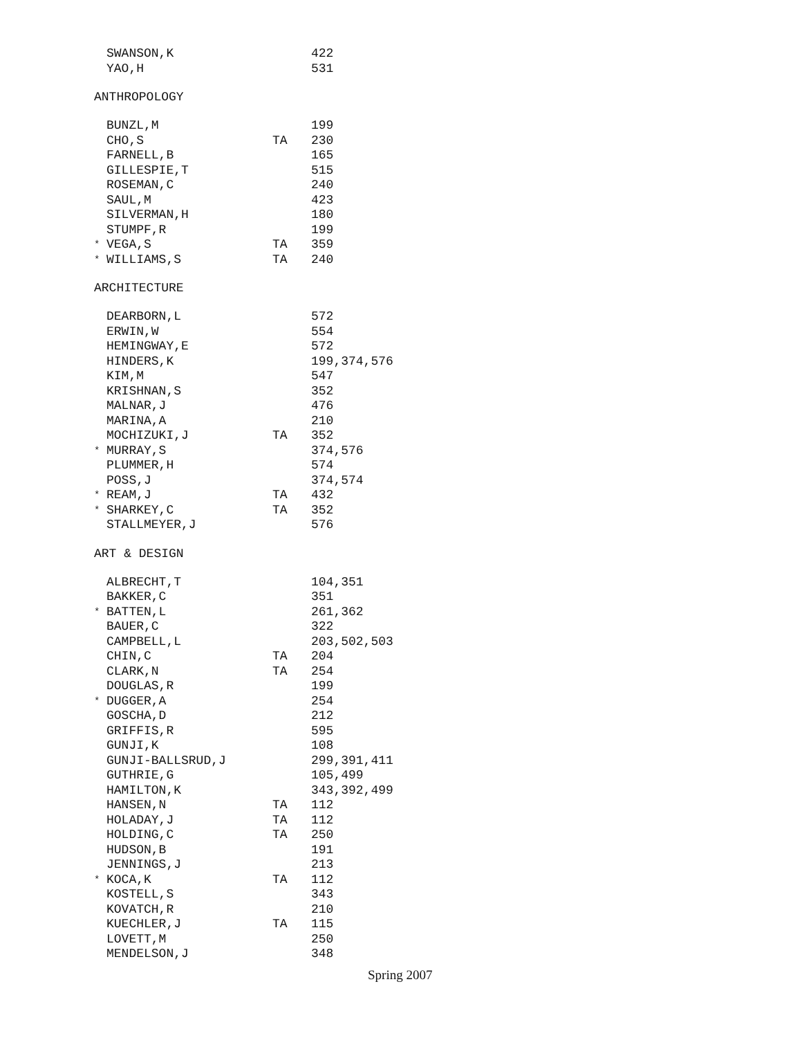| | SWANSON,K | | 422 |
| | YAO,H | | 531 |
ANTHROPOLOGY
| | BUNZL,M | | 199 |
| | CHO,S | TA | 230 |
| | FARNELL,B | | 165 |
| | GILLESPIE,T | | 515 |
| | ROSEMAN,C | | 240 |
| | SAUL,M | | 423 |
| | SILVERMAN,H | | 180 |
| | STUMPF,R | | 199 |
| * | VEGA,S | TA | 359 |
| * | WILLIAMS,S | TA | 240 |
ARCHITECTURE
| | DEARBORN,L | | 572 |
| | ERWIN,W | | 554 |
| | HEMINGWAY,E | | 572 |
| | HINDERS,K | | 199,374,576 |
| | KIM,M | | 547 |
| | KRISHNAN,S | | 352 |
| | MALNAR,J | | 476 |
| | MARINA,A | | 210 |
| | MOCHIZUKI,J | TA | 352 |
| * | MURRAY,S | | 374,576 |
| | PLUMMER,H | | 574 |
| | POSS,J | | 374,574 |
| * | REAM,J | TA | 432 |
| * | SHARKEY,C | TA | 352 |
| | STALLMEYER,J | | 576 |
ART & DESIGN
| | ALBRECHT,T | | 104,351 |
| | BAKKER,C | | 351 |
| * | BATTEN,L | | 261,362 |
| | BAUER,C | | 322 |
| | CAMPBELL,L | | 203,502,503 |
| | CHIN,C | TA | 204 |
| | CLARK,N | TA | 254 |
| | DOUGLAS,R | | 199 |
| * | DUGGER,A | | 254 |
| | GOSCHA,D | | 212 |
| | GRIFFIS,R | | 595 |
| | GUNJI,K | | 108 |
| | GUNJI-BALLSRUD,J | | 299,391,411 |
| | GUTHRIE,G | | 105,499 |
| | HAMILTON,K | | 343,392,499 |
| | HANSEN,N | TA | 112 |
| | HOLADAY,J | TA | 112 |
| | HOLDING,C | TA | 250 |
| | HUDSON,B | | 191 |
| | JENNINGS,J | | 213 |
| * | KOCA,K | TA | 112 |
| | KOSTELL,S | | 343 |
| | KOVATCH,R | | 210 |
| | KUECHLER,J | TA | 115 |
| | LOVETT,M | | 250 |
| | MENDELSON,J | | 348 |
Spring 2007